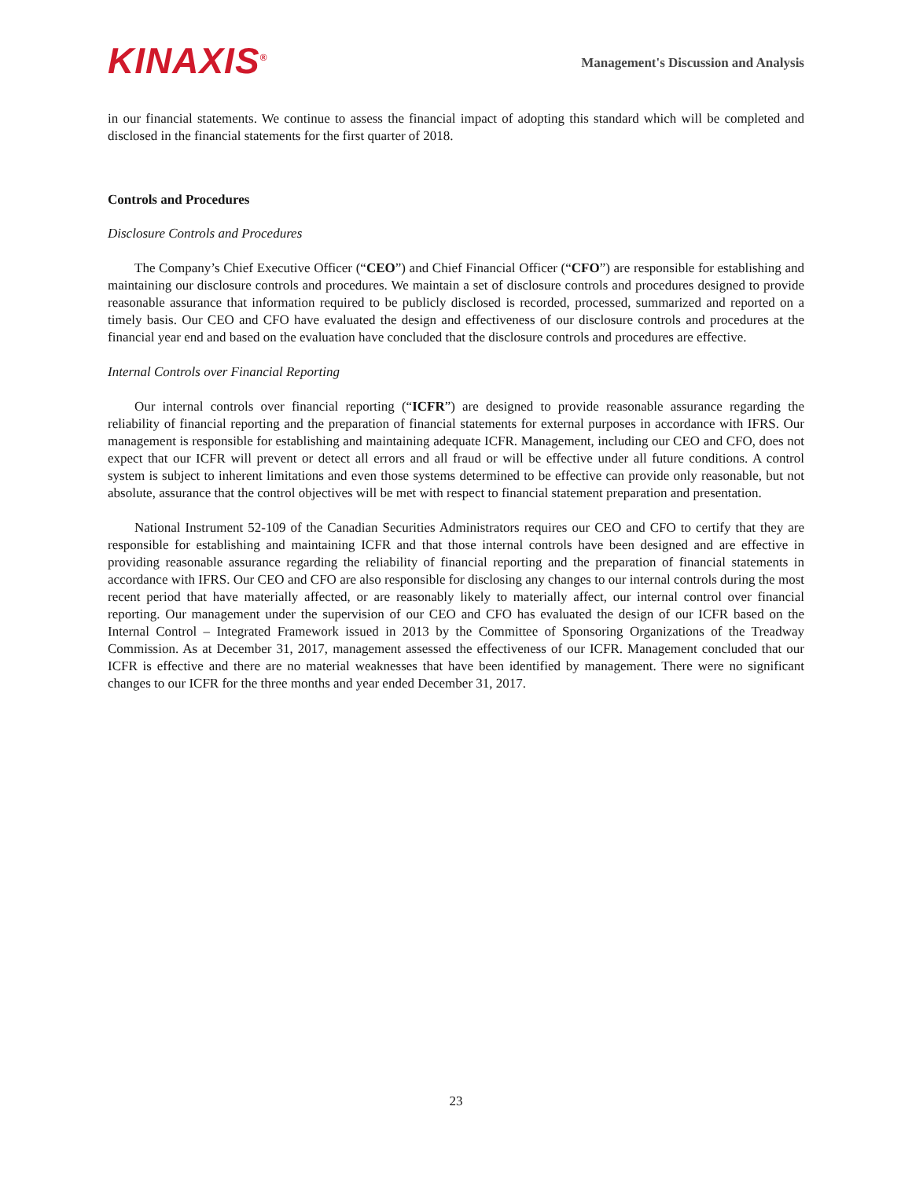KINAXIS<sup>®</sup>
Management's Discussion and Analysis
in our financial statements. We continue to assess the financial impact of adopting this standard which will be completed and disclosed in the financial statements for the first quarter of 2018.
Controls and Procedures
Disclosure Controls and Procedures
The Company’s Chief Executive Officer (“CEO”) and Chief Financial Officer (“CFO”) are responsible for establishing and maintaining our disclosure controls and procedures. We maintain a set of disclosure controls and procedures designed to provide reasonable assurance that information required to be publicly disclosed is recorded, processed, summarized and reported on a timely basis. Our CEO and CFO have evaluated the design and effectiveness of our disclosure controls and procedures at the financial year end and based on the evaluation have concluded that the disclosure controls and procedures are effective.
Internal Controls over Financial Reporting
Our internal controls over financial reporting (“ICFR”) are designed to provide reasonable assurance regarding the reliability of financial reporting and the preparation of financial statements for external purposes in accordance with IFRS. Our management is responsible for establishing and maintaining adequate ICFR. Management, including our CEO and CFO, does not expect that our ICFR will prevent or detect all errors and all fraud or will be effective under all future conditions. A control system is subject to inherent limitations and even those systems determined to be effective can provide only reasonable, but not absolute, assurance that the control objectives will be met with respect to financial statement preparation and presentation.
National Instrument 52-109 of the Canadian Securities Administrators requires our CEO and CFO to certify that they are responsible for establishing and maintaining ICFR and that those internal controls have been designed and are effective in providing reasonable assurance regarding the reliability of financial reporting and the preparation of financial statements in accordance with IFRS. Our CEO and CFO are also responsible for disclosing any changes to our internal controls during the most recent period that have materially affected, or are reasonably likely to materially affect, our internal control over financial reporting. Our management under the supervision of our CEO and CFO has evaluated the design of our ICFR based on the Internal Control – Integrated Framework issued in 2013 by the Committee of Sponsoring Organizations of the Treadway Commission. As at December 31, 2017, management assessed the effectiveness of our ICFR. Management concluded that our ICFR is effective and there are no material weaknesses that have been identified by management. There were no significant changes to our ICFR for the three months and year ended December 31, 2017.
23